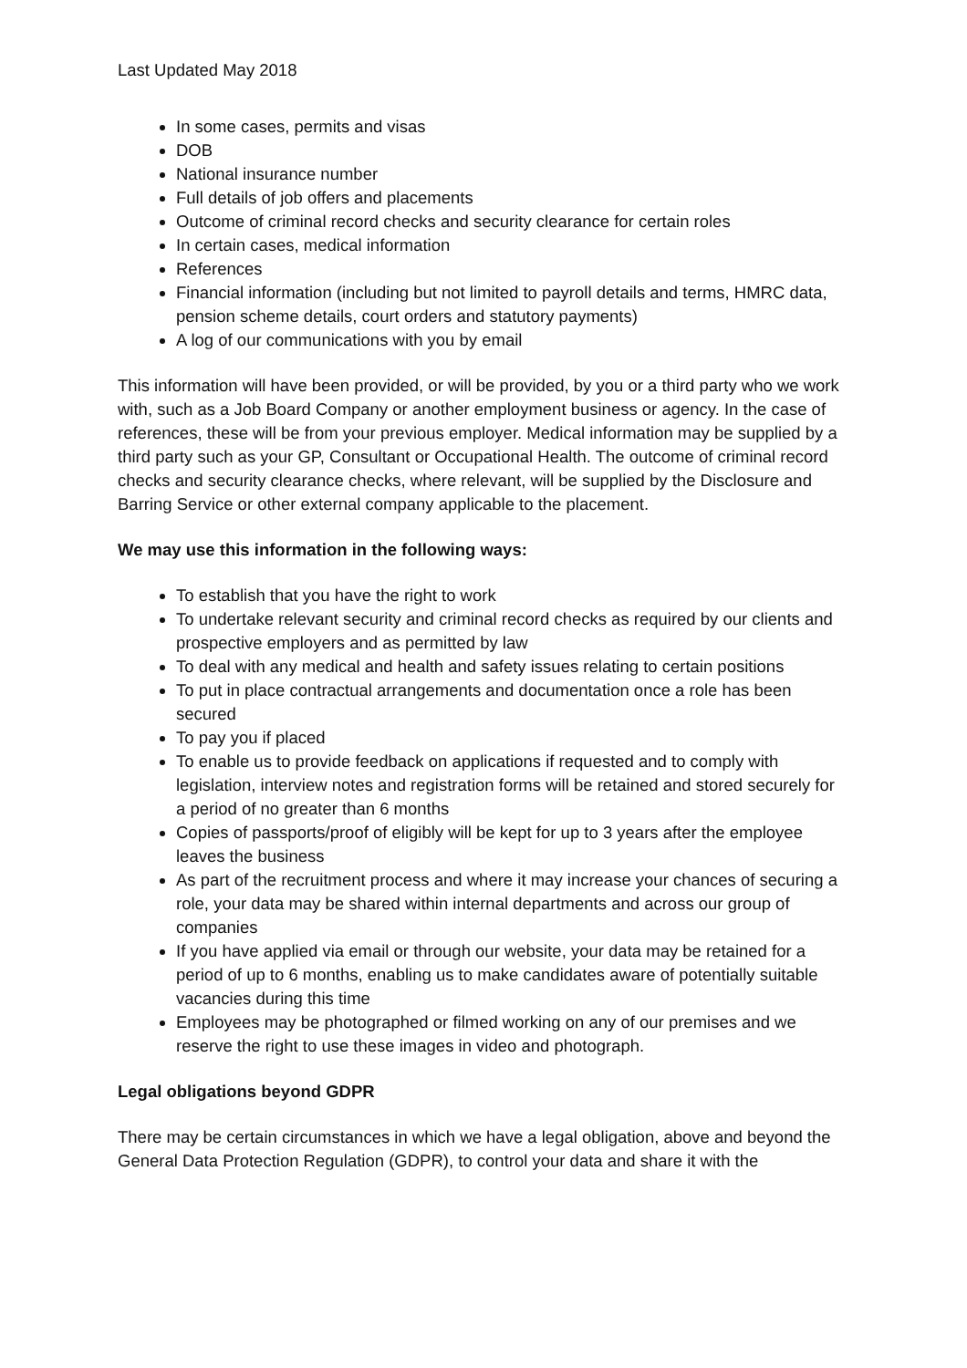Last Updated May 2018
In some cases, permits and visas
DOB
National insurance number
Full details of job offers and placements
Outcome of criminal record checks and security clearance for certain roles
In certain cases, medical information
References
Financial information (including but not limited to payroll details and terms, HMRC data, pension scheme details, court orders and statutory payments)
A log of our communications with you by email
This information will have been provided, or will be provided, by you or a third party who we work with, such as a Job Board Company or another employment business or agency. In the case of references, these will be from your previous employer. Medical information may be supplied by a third party such as your GP, Consultant or Occupational Health. The outcome of criminal record checks and security clearance checks, where relevant, will be supplied by the Disclosure and Barring Service or other external company applicable to the placement.
We may use this information in the following ways:
To establish that you have the right to work
To undertake relevant security and criminal record checks as required by our clients and prospective employers and as permitted by law
To deal with any medical and health and safety issues relating to certain positions
To put in place contractual arrangements and documentation once a role has been secured
To pay you if placed
To enable us to provide feedback on applications if requested and to comply with legislation, interview notes and registration forms will be retained and stored securely for a period of no greater than 6 months
Copies of passports/proof of eligibly will be kept for up to 3 years after the employee leaves the business
As part of the recruitment process and where it may increase your chances of securing a role, your data may be shared within internal departments and across our group of companies
If you have applied via email or through our website, your data may be retained for a period of up to 6 months, enabling us to make candidates aware of potentially suitable vacancies during this time
Employees may be photographed or filmed working on any of our premises and we reserve the right to use these images in video and photograph.
Legal obligations beyond GDPR
There may be certain circumstances in which we have a legal obligation, above and beyond the General Data Protection Regulation (GDPR), to control your data and share it with the